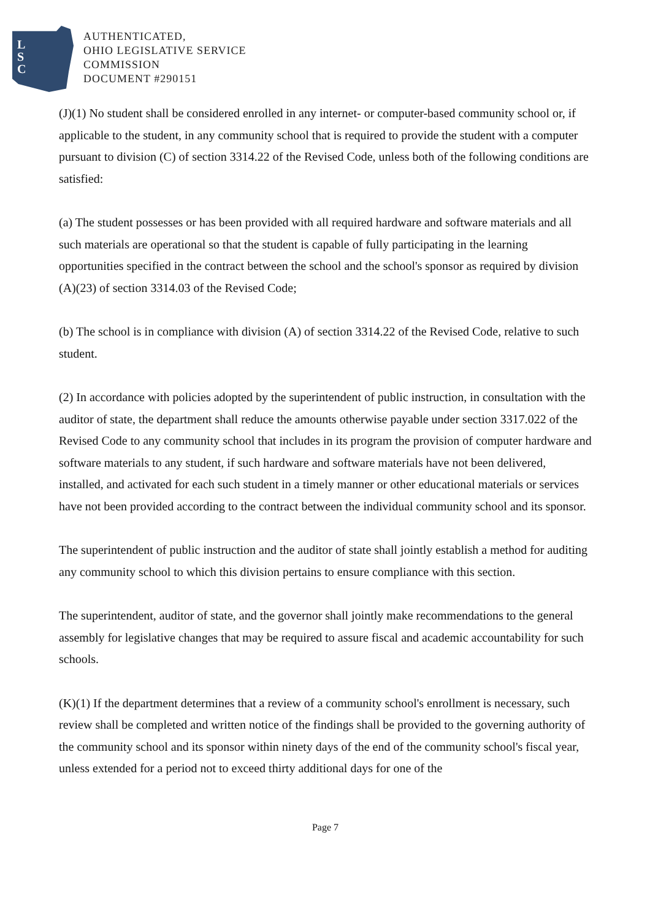L
S
C
AUTHENTICATED,
OHIO LEGISLATIVE SERVICE
COMMISSION
DOCUMENT #290151
(J)(1) No student shall be considered enrolled in any internet- or computer-based community school or, if applicable to the student, in any community school that is required to provide the student with a computer pursuant to division (C) of section 3314.22 of the Revised Code, unless both of the following conditions are satisfied:
(a) The student possesses or has been provided with all required hardware and software materials and all such materials are operational so that the student is capable of fully participating in the learning opportunities specified in the contract between the school and the school's sponsor as required by division (A)(23) of section 3314.03 of the Revised Code;
(b) The school is in compliance with division (A) of section 3314.22 of the Revised Code, relative to such student.
(2) In accordance with policies adopted by the superintendent of public instruction, in consultation with the auditor of state, the department shall reduce the amounts otherwise payable under section 3317.022 of the Revised Code to any community school that includes in its program the provision of computer hardware and software materials to any student, if such hardware and software materials have not been delivered, installed, and activated for each such student in a timely manner or other educational materials or services have not been provided according to the contract between the individual community school and its sponsor.
The superintendent of public instruction and the auditor of state shall jointly establish a method for auditing any community school to which this division pertains to ensure compliance with this section.
The superintendent, auditor of state, and the governor shall jointly make recommendations to the general assembly for legislative changes that may be required to assure fiscal and academic accountability for such schools.
(K)(1) If the department determines that a review of a community school's enrollment is necessary, such review shall be completed and written notice of the findings shall be provided to the governing authority of the community school and its sponsor within ninety days of the end of the community school's fiscal year, unless extended for a period not to exceed thirty additional days for one of the
Page 7